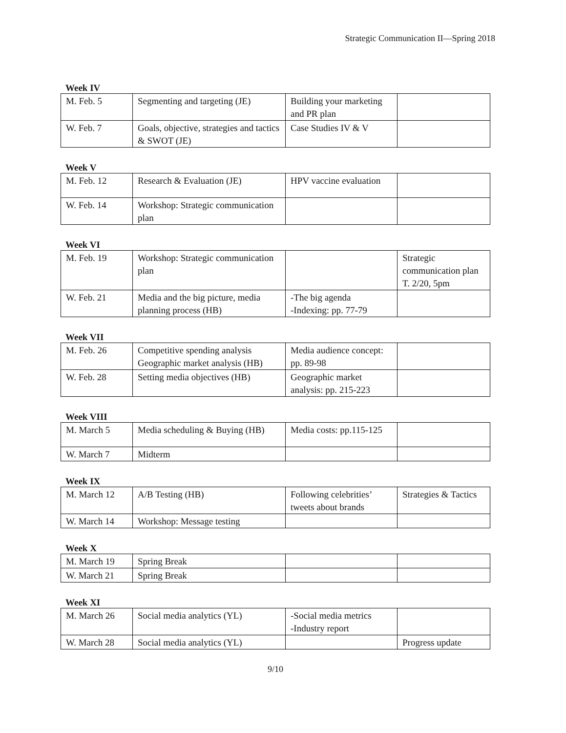Strategic Communication II—Spring 2018
Week IV
| M. Feb. 5 | Segmenting and targeting (JE) | Building your marketing and PR plan | |
| W. Feb. 7 | Goals, objective, strategies and tactics & SWOT (JE) | Case Studies IV & V | |
Week V
| M. Feb. 12 | Research & Evaluation (JE) | HPV vaccine evaluation | |
| W. Feb. 14 | Workshop: Strategic communication plan | | |
Week VI
| M. Feb. 19 | Workshop: Strategic communication plan | | Strategic communication plan T. 2/20, 5pm |
| W. Feb. 21 | Media and the big picture, media planning process (HB) | -The big agenda -Indexing: pp. 77-79 | |
Week VII
| M. Feb. 26 | Competitive spending analysis Geographic market analysis (HB) | Media audience concept: pp. 89-98 | |
| W. Feb. 28 | Setting media objectives (HB) | Geographic market analysis: pp. 215-223 | |
Week VIII
| M. March 5 | Media scheduling & Buying (HB) | Media costs: pp.115-125 | |
| W. March 7 | Midterm | | |
Week IX
| M. March 12 | A/B Testing (HB) | Following celebrities’ tweets about brands | Strategies & Tactics |
| W. March 14 | Workshop: Message testing | | |
Week X
| M. March 19 | Spring Break | | |
| W. March 21 | Spring Break | | |
Week XI
| M. March 26 | Social media analytics (YL) | -Social media metrics -Industry report | |
| W. March 28 | Social media analytics (YL) | | Progress update |
9/10